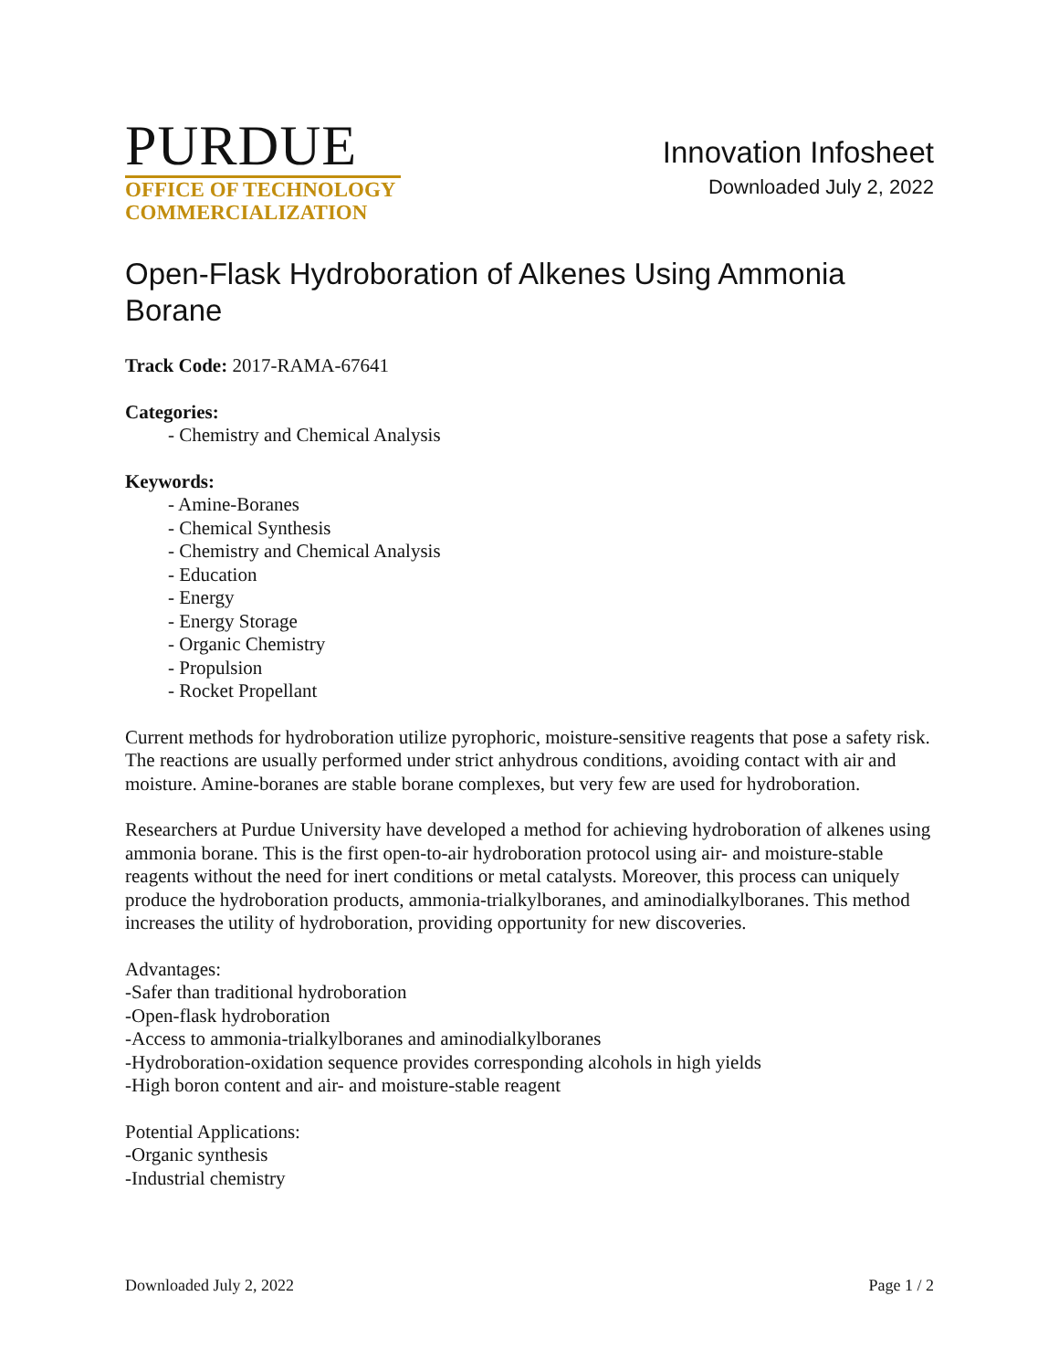PURDUE
OFFICE OF TECHNOLOGY
COMMERCIALIZATION
Innovation Infosheet
Downloaded July 2, 2022
Open-Flask Hydroboration of Alkenes Using Ammonia Borane
Track Code: 2017-RAMA-67641
Categories:
- Chemistry and Chemical Analysis
Keywords:
- Amine-Boranes
- Chemical Synthesis
- Chemistry and Chemical Analysis
- Education
- Energy
- Energy Storage
- Organic Chemistry
- Propulsion
- Rocket Propellant
Current methods for hydroboration utilize pyrophoric, moisture-sensitive reagents that pose a safety risk. The reactions are usually performed under strict anhydrous conditions, avoiding contact with air and moisture. Amine-boranes are stable borane complexes, but very few are used for hydroboration.
Researchers at Purdue University have developed a method for achieving hydroboration of alkenes using ammonia borane. This is the first open-to-air hydroboration protocol using air- and moisture-stable reagents without the need for inert conditions or metal catalysts. Moreover, this process can uniquely produce the hydroboration products, ammonia-trialkylboranes, and aminodialkylboranes. This method increases the utility of hydroboration, providing opportunity for new discoveries.
Advantages:
-Safer than traditional hydroboration
-Open-flask hydroboration
-Access to ammonia-trialkylboranes and aminodialkylboranes
-Hydroboration-oxidation sequence provides corresponding alcohols in high yields
-High boron content and air- and moisture-stable reagent
Potential Applications:
-Organic synthesis
-Industrial chemistry
Downloaded July 2, 2022 Page 1 / 2